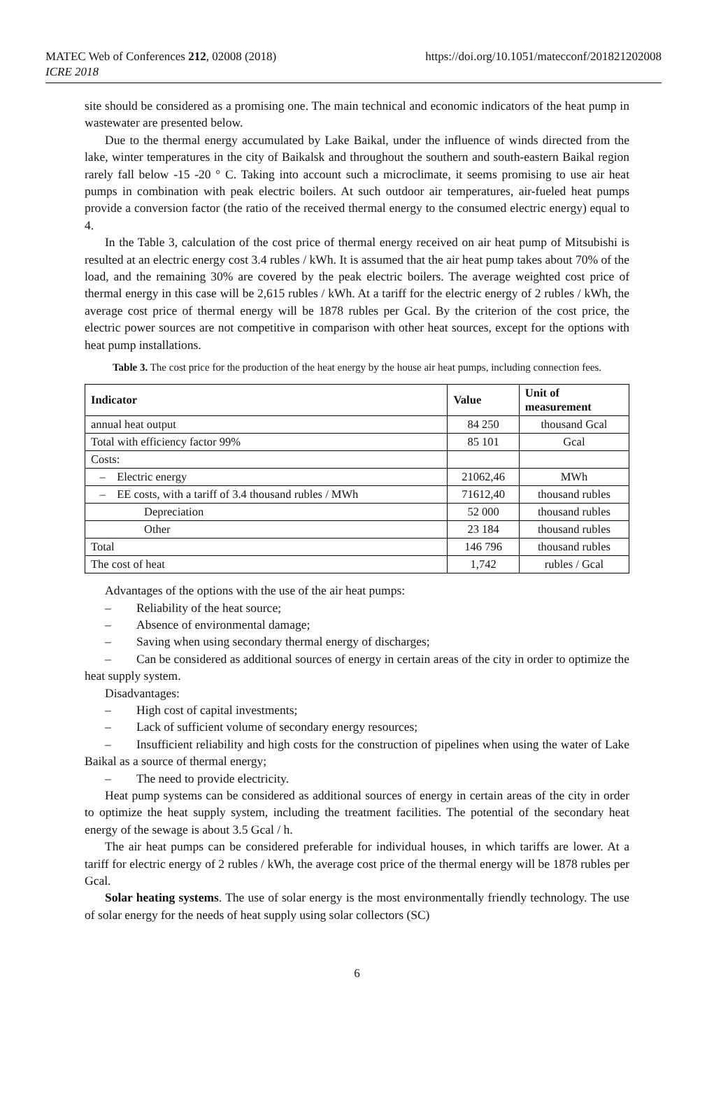MATEC Web of Conferences 212, 02008 (2018)
ICRE 2018
https://doi.org/10.1051/matecconf/201821202008
site should be considered as a promising one. The main technical and economic indicators of the heat pump in wastewater are presented below.
Due to the thermal energy accumulated by Lake Baikal, under the influence of winds directed from the lake, winter temperatures in the city of Baikalsk and throughout the southern and south-eastern Baikal region rarely fall below -15 -20 ° C. Taking into account such a microclimate, it seems promising to use air heat pumps in combination with peak electric boilers. At such outdoor air temperatures, air-fueled heat pumps provide a conversion factor (the ratio of the received thermal energy to the consumed electric energy) equal to 4.
In the Table 3, calculation of the cost price of thermal energy received on air heat pump of Mitsubishi is resulted at an electric energy cost 3.4 rubles / kWh. It is assumed that the air heat pump takes about 70% of the load, and the remaining 30% are covered by the peak electric boilers. The average weighted cost price of thermal energy in this case will be 2,615 rubles / kWh. At a tariff for the electric energy of 2 rubles / kWh, the average cost price of thermal energy will be 1878 rubles per Gcal. By the criterion of the cost price, the electric power sources are not competitive in comparison with other heat sources, except for the options with heat pump installations.
Table 3. The cost price for the production of the heat energy by the house air heat pumps, including connection fees.
| Indicator | Value | Unit of measurement |
| --- | --- | --- |
| annual heat output | 84 250 | thousand Gcal |
| Total with efficiency factor 99% | 85 101 | Gcal |
| Costs: | | |
| – Electric energy | 21062,46 | MWh |
| – EE costs, with a tariff of 3.4 thousand rubles / MWh | 71612,40 | thousand rubles |
| Depreciation | 52 000 | thousand rubles |
| Other | 23 184 | thousand rubles |
| Total | 146 796 | thousand rubles |
| The cost of heat | 1,742 | rubles / Gcal |
Advantages of the options with the use of the air heat pumps:
– Reliability of the heat source;
– Absence of environmental damage;
– Saving when using secondary thermal energy of discharges;
– Can be considered as additional sources of energy in certain areas of the city in order to optimize the heat supply system.
Disadvantages:
– High cost of capital investments;
– Lack of sufficient volume of secondary energy resources;
– Insufficient reliability and high costs for the construction of pipelines when using the water of Lake Baikal as a source of thermal energy;
– The need to provide electricity.
Heat pump systems can be considered as additional sources of energy in certain areas of the city in order to optimize the heat supply system, including the treatment facilities. The potential of the secondary heat energy of the sewage is about 3.5 Gcal / h.
The air heat pumps can be considered preferable for individual houses, in which tariffs are lower. At a tariff for electric energy of 2 rubles / kWh, the average cost price of the thermal energy will be 1878 rubles per Gcal.
Solar heating systems. The use of solar energy is the most environmentally friendly technology. The use of solar energy for the needs of heat supply using solar collectors (SC)
6